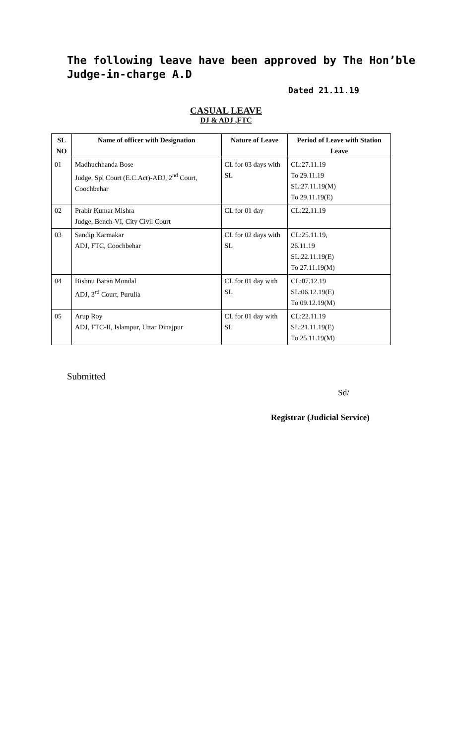The following leave have been approved by The Hon’ble Judge-in-charge A.D
Dated 21.11.19
CASUAL LEAVE
DJ & ADJ ,FTC
| SL NO | Name of officer with Designation | Nature of Leave | Period of Leave with Station Leave |
| --- | --- | --- | --- |
| 01 | Madhuchhanda Bose Judge, Spl Court (E.C.Act)-ADJ, 2<sup>nd</sup> Court, Coochbehar | CL for 03 days with SL | CL:27.11.19 To 29.11.19 SL:27.11.19(M) To 29.11.19(E) |
| 02 | Prabir Kumar Mishra Judge, Bench-VI, City Civil Court | CL for 01 day | CL:22.11.19 |
| 03 | Sandip Karmakar ADJ, FTC, Coochbehar | CL for 02 days with SL | CL:25.11.19, 26.11.19 SL:22.11.19(E) To 27.11.19(M) |
| 04 | Bishnu Baran Mondal ADJ, 3<sup>rd</sup> Court, Purulia | CL for 01 day with SL | CL:07.12.19 SL:06.12.19(E) To 09.12.19(M) |
| 05 | Arup Roy ADJ, FTC-II, Islampur, Uttar Dinajpur | CL for 01 day with SL | CL:22.11.19 SL:21.11.19(E) To 25.11.19(M) |
Submitted
Sd/
Registrar (Judicial Service)